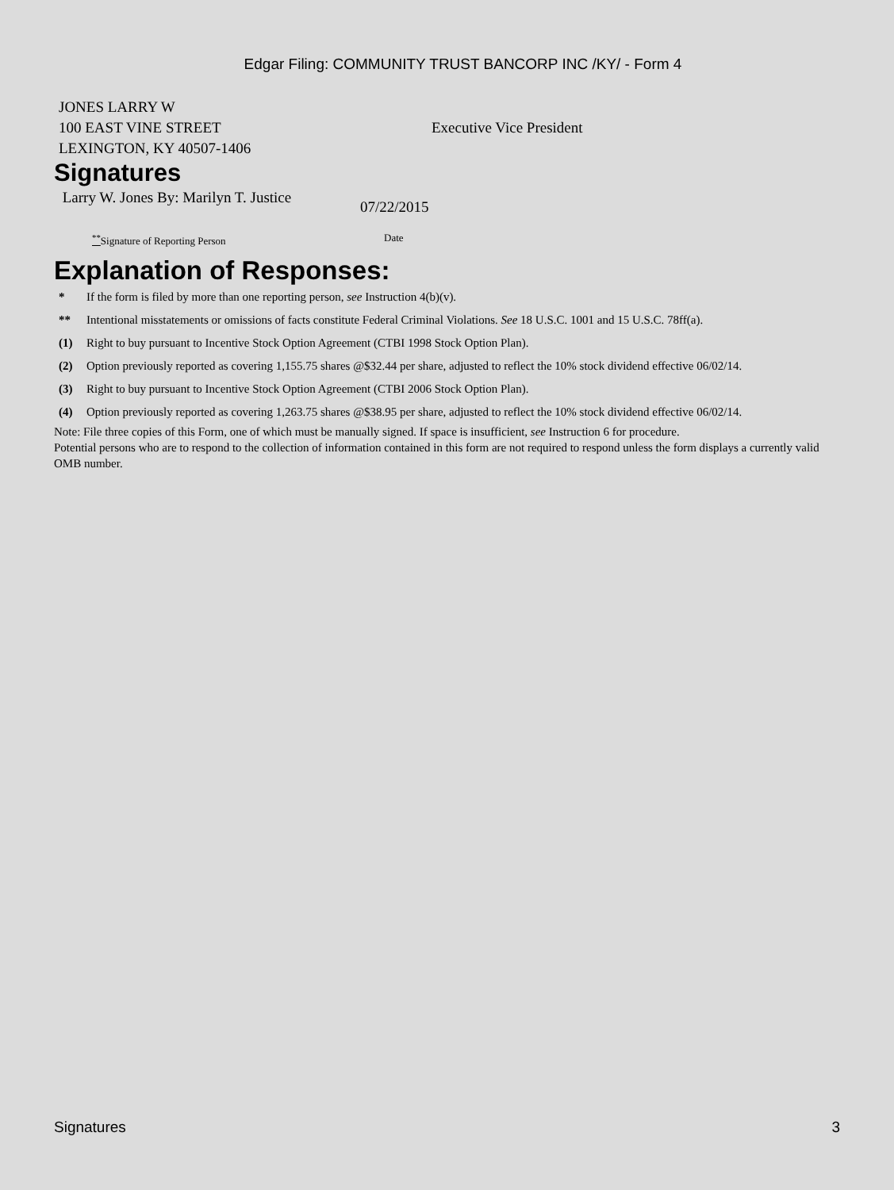Edgar Filing: COMMUNITY TRUST BANCORP INC /KY/ - Form 4
| JONES LARRY W 100 EAST VINE STREET LEXINGTON, KY 40507-1406 | Executive Vice President |
Signatures
| Larry W. Jones By: Marilyn T. Justice | 07/22/2015 |
| <sup>**</sup> Signature of Reporting Person | Date |
Explanation of Responses:
| * | If the form is filed by more than one reporting person, see Instruction 4(b)(v). |
| ** | Intentional misstatements or omissions of facts constitute Federal Criminal Violations. See 18 U.S.C. 1001 and 15 U.S.C. 78ff(a). |
| (1) | Right to buy pursuant to Incentive Stock Option Agreement (CTBI 1998 Stock Option Plan). |
| (2) | Option previously reported as covering 1,155.75 shares @$32.44 per share, adjusted to reflect the 10% stock dividend effective 06/02/14. |
| (3) | Right to buy pursuant to Incentive Stock Option Agreement (CTBI 2006 Stock Option Plan). |
| (4) | Option previously reported as covering 1,263.75 shares @$38.95 per share, adjusted to reflect the 10% stock dividend effective 06/02/14. |
Note: File three copies of this Form, one of which must be manually signed. If space is insufficient, see Instruction 6 for procedure.
Potential persons who are to respond to the collection of information contained in this form are not required to respond unless the form displays a currently valid OMB number.
Signatures 3